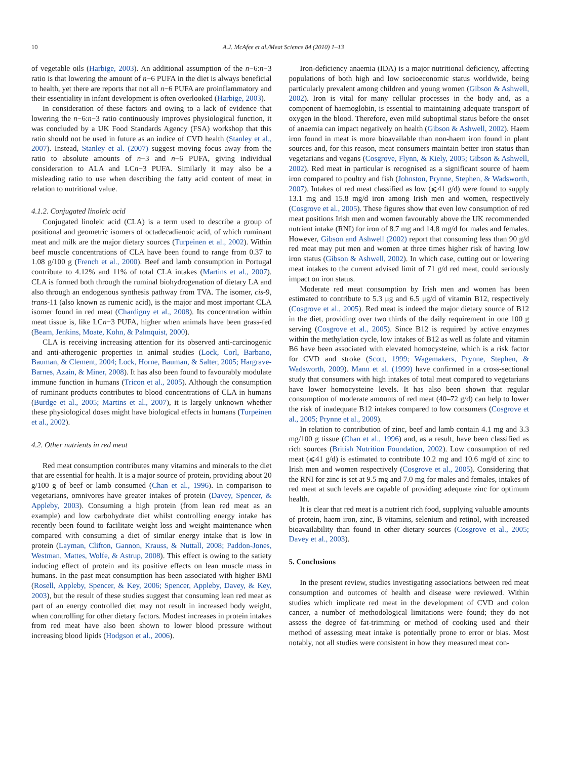10 A.J. McAfee et al./Meat Science 84 (2010) 1–13
of vegetable oils (Harbige, 2003). An additional assumption of the n−6:n−3 ratio is that lowering the amount of n−6 PUFA in the diet is always beneficial to health, yet there are reports that not all n−6 PUFA are proinflammatory and their essentiality in infant development is often overlooked (Harbige, 2003).
In consideration of these factors and owing to a lack of evidence that lowering the n−6:n−3 ratio continuously improves physiological function, it was concluded by a UK Food Standards Agency (FSA) workshop that this ratio should not be used in future as an indice of CVD health (Stanley et al., 2007). Instead, Stanley et al. (2007) suggest moving focus away from the ratio to absolute amounts of n−3 and n−6 PUFA, giving individual consideration to ALA and LCn−3 PUFA. Similarly it may also be a misleading ratio to use when describing the fatty acid content of meat in relation to nutritional value.
4.1.2. Conjugated linoleic acid
Conjugated linoleic acid (CLA) is a term used to describe a group of positional and geometric isomers of octadecadienoic acid, of which ruminant meat and milk are the major dietary sources (Turpeinen et al., 2002). Within beef muscle concentrations of CLA have been found to range from 0.37 to 1.08 g/100 g (French et al., 2000). Beef and lamb consumption in Portugal contribute to 4.12% and 11% of total CLA intakes (Martins et al., 2007). CLA is formed both through the ruminal biohydrogenation of dietary LA and also through an endogenous synthesis pathway from TVA. The isomer, cis-9, trans-11 (also known as rumenic acid), is the major and most important CLA isomer found in red meat (Chardigny et al., 2008). Its concentration within meat tissue is, like LCn−3 PUFA, higher when animals have been grass-fed (Beam, Jenkins, Moate, Kohn, & Palmquist, 2000).
CLA is receiving increasing attention for its observed anti-carcinogenic and anti-atherogenic properties in animal studies (Lock, Corl, Barbano, Bauman, & Clement, 2004; Lock, Horne, Bauman, & Salter, 2005; Hargrave-Barnes, Azain, & Miner, 2008). It has also been found to favourably modulate immune function in humans (Tricon et al., 2005). Although the consumption of ruminant products contributes to blood concentrations of CLA in humans (Burdge et al., 2005; Martins et al., 2007), it is largely unknown whether these physiological doses might have biological effects in humans (Turpeinen et al., 2002).
4.2. Other nutrients in red meat
Red meat consumption contributes many vitamins and minerals to the diet that are essential for health. It is a major source of protein, providing about 20 g/100 g of beef or lamb consumed (Chan et al., 1996). In comparison to vegetarians, omnivores have greater intakes of protein (Davey, Spencer, & Appleby, 2003). Consuming a high protein (from lean red meat as an example) and low carbohydrate diet whilst controlling energy intake has recently been found to facilitate weight loss and weight maintenance when compared with consuming a diet of similar energy intake that is low in protein (Layman, Clifton, Gannon, Krauss, & Nuttall, 2008; Paddon-Jones, Westman, Mattes, Wolfe, & Astrup, 2008). This effect is owing to the satiety inducing effect of protein and its positive effects on lean muscle mass in humans. In the past meat consumption has been associated with higher BMI (Rosell, Appleby, Spencer, & Key, 2006; Spencer, Appleby, Davey, & Key, 2003), but the result of these studies suggest that consuming lean red meat as part of an energy controlled diet may not result in increased body weight, when controlling for other dietary factors. Modest increases in protein intakes from red meat have also been shown to lower blood pressure without increasing blood lipids (Hodgson et al., 2006).
Iron-deficiency anaemia (IDA) is a major nutritional deficiency, affecting populations of both high and low socioeconomic status worldwide, being particularly prevalent among children and young women (Gibson & Ashwell, 2002). Iron is vital for many cellular processes in the body and, as a component of haemoglobin, is essential to maintaining adequate transport of oxygen in the blood. Therefore, even mild suboptimal status before the onset of anaemia can impact negatively on health (Gibson & Ashwell, 2002). Haem iron found in meat is more bioavailable than non-haem iron found in plant sources and, for this reason, meat consumers maintain better iron status than vegetarians and vegans (Cosgrove, Flynn, & Kiely, 2005; Gibson & Ashwell, 2002). Red meat in particular is recognised as a significant source of haem iron compared to poultry and fish (Johnston, Prynne, Stephen, & Wadsworth, 2007). Intakes of red meat classified as low (⩽41 g/d) were found to supply 13.1 mg and 15.8 mg/d iron among Irish men and women, respectively (Cosgrove et al., 2005). These figures show that even low consumption of red meat positions Irish men and women favourably above the UK recommended nutrient intake (RNI) for iron of 8.7 mg and 14.8 mg/d for males and females. However, Gibson and Ashwell (2002) report that consuming less than 90 g/d red meat may put men and women at three times higher risk of having low iron status (Gibson & Ashwell, 2002). In which case, cutting out or lowering meat intakes to the current advised limit of 71 g/d red meat, could seriously impact on iron status.
Moderate red meat consumption by Irish men and women has been estimated to contribute to 5.3 μg and 6.5 μg/d of vitamin B12, respectively (Cosgrove et al., 2005). Red meat is indeed the major dietary source of B12 in the diet, providing over two thirds of the daily requirement in one 100 g serving (Cosgrove et al., 2005). Since B12 is required by active enzymes within the methylation cycle, low intakes of B12 as well as folate and vitamin B6 have been associated with elevated homocysteine, which is a risk factor for CVD and stroke (Scott, 1999; Wagemakers, Prynne, Stephen, & Wadsworth, 2009). Mann et al. (1999) have confirmed in a cross-sectional study that consumers with high intakes of total meat compared to vegetarians have lower homocysteine levels. It has also been shown that regular consumption of moderate amounts of red meat (40–72 g/d) can help to lower the risk of inadequate B12 intakes compared to low consumers (Cosgrove et al., 2005; Prynne et al., 2009).
In relation to contribution of zinc, beef and lamb contain 4.1 mg and 3.3 mg/100 g tissue (Chan et al., 1996) and, as a result, have been classified as rich sources (British Nutrition Foundation, 2002). Low consumption of red meat (⩽41 g/d) is estimated to contribute 10.2 mg and 10.6 mg/d of zinc to Irish men and women respectively (Cosgrove et al., 2005). Considering that the RNI for zinc is set at 9.5 mg and 7.0 mg for males and females, intakes of red meat at such levels are capable of providing adequate zinc for optimum health.
It is clear that red meat is a nutrient rich food, supplying valuable amounts of protein, haem iron, zinc, B vitamins, selenium and retinol, with increased bioavailability than found in other dietary sources (Cosgrove et al., 2005; Davey et al., 2003).
5. Conclusions
In the present review, studies investigating associations between red meat consumption and outcomes of health and disease were reviewed. Within studies which implicate red meat in the development of CVD and colon cancer, a number of methodological limitations were found; they do not assess the degree of fat-trimming or method of cooking used and their method of assessing meat intake is potentially prone to error or bias. Most notably, not all studies were consistent in how they measured meat con-